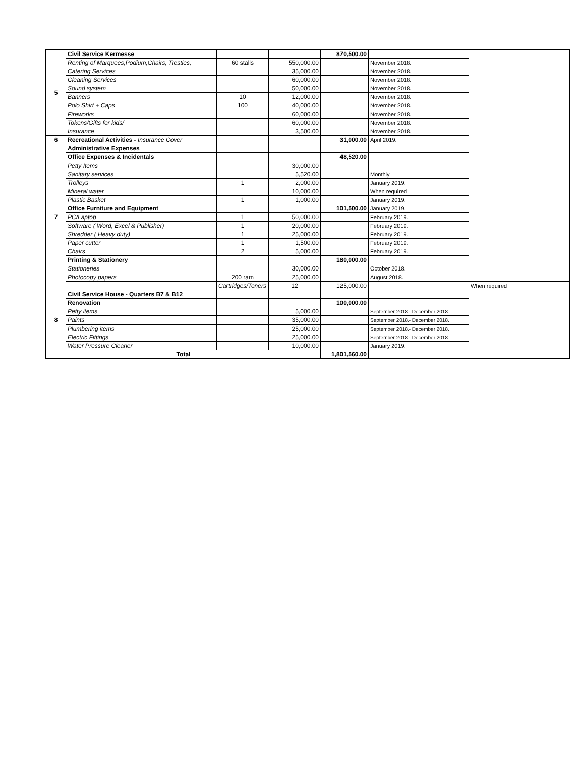| 5 | Civil Service Kermesse | | | 870,500.00 | | |
| | Renting of Marquees,Podium,Chairs, Trestles, | 60 stalls | 550,000.00 | | November 2018. | |
| | Catering Services | | 35,000.00 | | November 2018. | |
| | Cleaning Services | | 60,000.00 | | November 2018. | |
| | Sound system | | 50,000.00 | | November 2018. | |
| | Banners | 10 | 12,000.00 | | November 2018. | |
| | Polo Shirt + Caps | 100 | 40,000.00 | | November 2018. | |
| | Fireworks | | 60,000.00 | | November 2018. | |
| | Tokens/Gifts for kids/ | | 60,000.00 | | November 2018. | |
| | Insurance | | 3,500.00 | | November 2018. | |
| 6 | Recreational Activities - Insurance Cover | | | 31,000.00 | April 2019. | |
| 7 | Administrative Expenses | | | | | |
| | Office Expenses & Incidentals | | | 48,520.00 | | |
| | Petty Items | | 30,000.00 | | | |
| | Sanitary services | | 5,520.00 | | Monthly | |
| | Trolleys | 1 | 2,000.00 | | January 2019. | |
| | Mineral water | | 10,000.00 | | When required | |
| | Plastic Basket | 1 | 1,000.00 | | January 2019. | |
| | Office Furniture and Equipment | | | 101,500.00 | January 2019. | |
| | PC/Laptop | 1 | 50,000.00 | | February 2019. | |
| | Software ( Word, Excel & Publisher) | 1 | 20,000.00 | | February 2019. | |
| | Shredder ( Heavy duty) | 1 | 25,000.00 | | February 2019. | |
| | Paper cutter | 1 | 1,500.00 | | February 2019. | |
| | Chairs | 2 | 5,000.00 | | February 2019. | |
| | Printing & Stationery | | | 180,000.00 | | |
| | Stationeries | | 30,000.00 | | October 2018. | |
| | Photocopy papers | 200 ram | 25,000.00 | | August 2018. | |
| | | Cartridges/Toners | 12 | 125,000.00 | | When required |
| 8 | Civil Service House - Quarters B7 & B12 | | | | | |
| | Renovation | | | 100,000.00 | | |
| | Petty items | | 5,000.00 | | September 2018.- December 2018. | |
| | Paints | | 35,000.00 | | September 2018.- December 2018. | |
| | Plumbering items | | 25,000.00 | | September 2018.- December 2018. | |
| | Electric Fittings | | 25,000.00 | | September 2018.- December 2018. | |
| | Water Pressure Cleaner | | 10,000.00 | | January 2019. | |
| Total | | | | 1,801,560.00 | | |